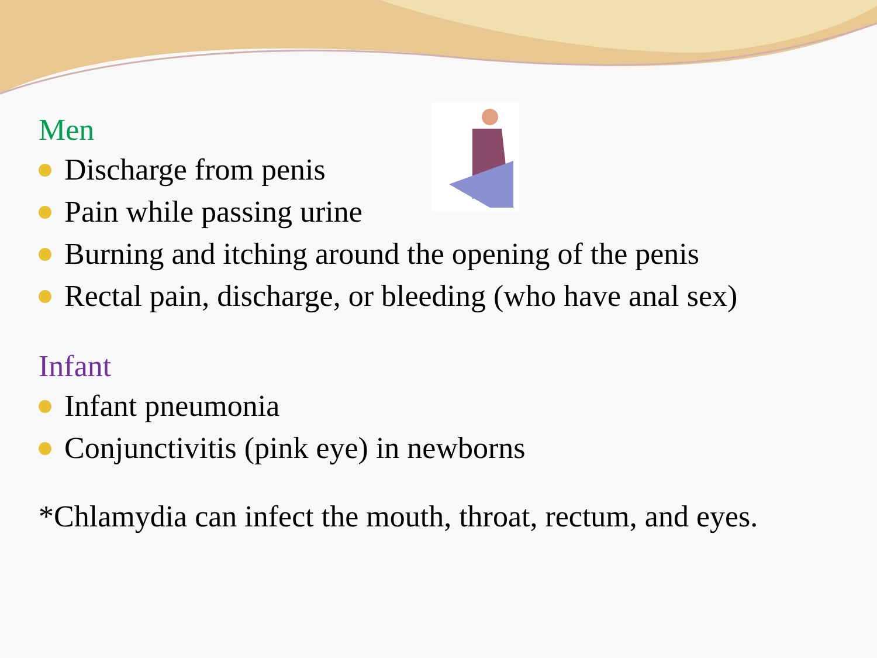Men
Discharge from penis
Pain while passing urine
Burning and itching around the opening of the penis
Rectal pain, discharge, or bleeding (who have anal sex)
Infant
Infant pneumonia
Conjunctivitis (pink eye) in newborns
*Chlamydia can infect the mouth, throat, rectum, and eyes.